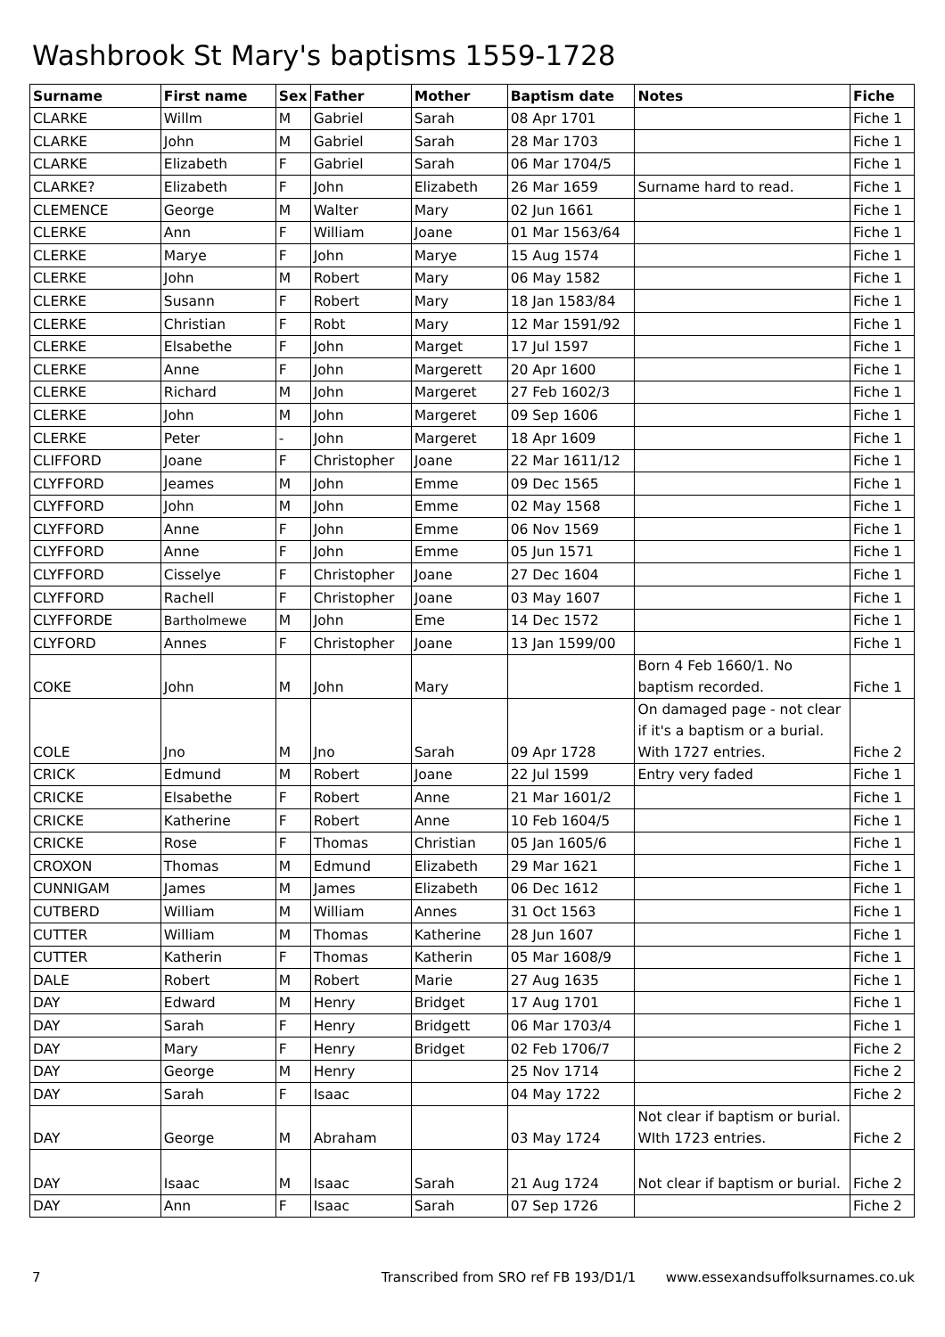Washbrook St Mary's baptisms 1559-1728
| Surname | First name | Sex | Father | Mother | Baptism date | Notes | Fiche |
| --- | --- | --- | --- | --- | --- | --- | --- |
| CLARKE | Willm | M | Gabriel | Sarah | 08 Apr 1701 | | Fiche 1 |
| CLARKE | John | M | Gabriel | Sarah | 28 Mar 1703 | | Fiche 1 |
| CLARKE | Elizabeth | F | Gabriel | Sarah | 06 Mar 1704/5 | | Fiche 1 |
| CLARKE? | Elizabeth | F | John | Elizabeth | 26 Mar 1659 | Surname hard to read. | Fiche 1 |
| CLEMENCE | George | M | Walter | Mary | 02 Jun 1661 | | Fiche 1 |
| CLERKE | Ann | F | William | Joane | 01 Mar 1563/64 | | Fiche 1 |
| CLERKE | Marye | F | John | Marye | 15 Aug 1574 | | Fiche 1 |
| CLERKE | John | M | Robert | Mary | 06 May 1582 | | Fiche 1 |
| CLERKE | Susann | F | Robert | Mary | 18 Jan 1583/84 | | Fiche 1 |
| CLERKE | Christian | F | Robt | Mary | 12 Mar 1591/92 | | Fiche 1 |
| CLERKE | Elsabethe | F | John | Marget | 17 Jul 1597 | | Fiche 1 |
| CLERKE | Anne | F | John | Margerett | 20 Apr 1600 | | Fiche 1 |
| CLERKE | Richard | M | John | Margeret | 27 Feb 1602/3 | | Fiche 1 |
| CLERKE | John | M | John | Margeret | 09 Sep 1606 | | Fiche 1 |
| CLERKE | Peter | - | John | Margeret | 18 Apr 1609 | | Fiche 1 |
| CLIFFORD | Joane | F | Christopher | Joane | 22 Mar 1611/12 | | Fiche 1 |
| CLYFFORD | Jeames | M | John | Emme | 09 Dec 1565 | | Fiche 1 |
| CLYFFORD | John | M | John | Emme | 02 May 1568 | | Fiche 1 |
| CLYFFORD | Anne | F | John | Emme | 06 Nov 1569 | | Fiche 1 |
| CLYFFORD | Anne | F | John | Emme | 05 Jun 1571 | | Fiche 1 |
| CLYFFORD | Cisselye | F | Christopher | Joane | 27 Dec 1604 | | Fiche 1 |
| CLYFFORD | Rachell | F | Christopher | Joane | 03 May 1607 | | Fiche 1 |
| CLYFFORDE | Bartholmewe | M | John | Eme | 14 Dec 1572 | | Fiche 1 |
| CLYFORD | Annes | F | Christopher | Joane | 13 Jan 1599/00 | | Fiche 1 |
| COKE | John | M | John | Mary | | Born 4 Feb 1660/1. No baptism recorded. | Fiche 1 |
| COLE | Jno | M | Jno | Sarah | 09 Apr 1728 | On damaged page - not clear if it's a baptism or a burial. With 1727 entries. | Fiche 2 |
| CRICK | Edmund | M | Robert | Joane | 22 Jul 1599 | Entry very faded | Fiche 1 |
| CRICKE | Elsabethe | F | Robert | Anne | 21 Mar 1601/2 | | Fiche 1 |
| CRICKE | Katherine | F | Robert | Anne | 10 Feb 1604/5 | | Fiche 1 |
| CRICKE | Rose | F | Thomas | Christian | 05 Jan 1605/6 | | Fiche 1 |
| CROXON | Thomas | M | Edmund | Elizabeth | 29 Mar 1621 | | Fiche 1 |
| CUNNIGAM | James | M | James | Elizabeth | 06 Dec 1612 | | Fiche 1 |
| CUTBERD | William | M | William | Annes | 31 Oct 1563 | | Fiche 1 |
| CUTTER | William | M | Thomas | Katherine | 28 Jun 1607 | | Fiche 1 |
| CUTTER | Katherin | F | Thomas | Katherin | 05 Mar 1608/9 | | Fiche 1 |
| DALE | Robert | M | Robert | Marie | 27 Aug 1635 | | Fiche 1 |
| DAY | Edward | M | Henry | Bridget | 17 Aug 1701 | | Fiche 1 |
| DAY | Sarah | F | Henry | Bridgett | 06 Mar 1703/4 | | Fiche 1 |
| DAY | Mary | F | Henry | Bridget | 02 Feb 1706/7 | | Fiche 2 |
| DAY | George | M | Henry | | 25 Nov 1714 | | Fiche 2 |
| DAY | Sarah | F | Isaac | | 04 May 1722 | | Fiche 2 |
| DAY | George | M | Abraham | | 03 May 1724 | Not clear if baptism or burial. WIth 1723 entries. | Fiche 2 |
| DAY | Isaac | M | Isaac | Sarah | 21 Aug 1724 | Not clear if baptism or burial. | Fiche 2 |
| DAY | Ann | F | Isaac | Sarah | 07 Sep 1726 | | Fiche 2 |
7 Transcribed from SRO ref FB 193/D1/1 www.essexandsuffolksurnames.co.uk